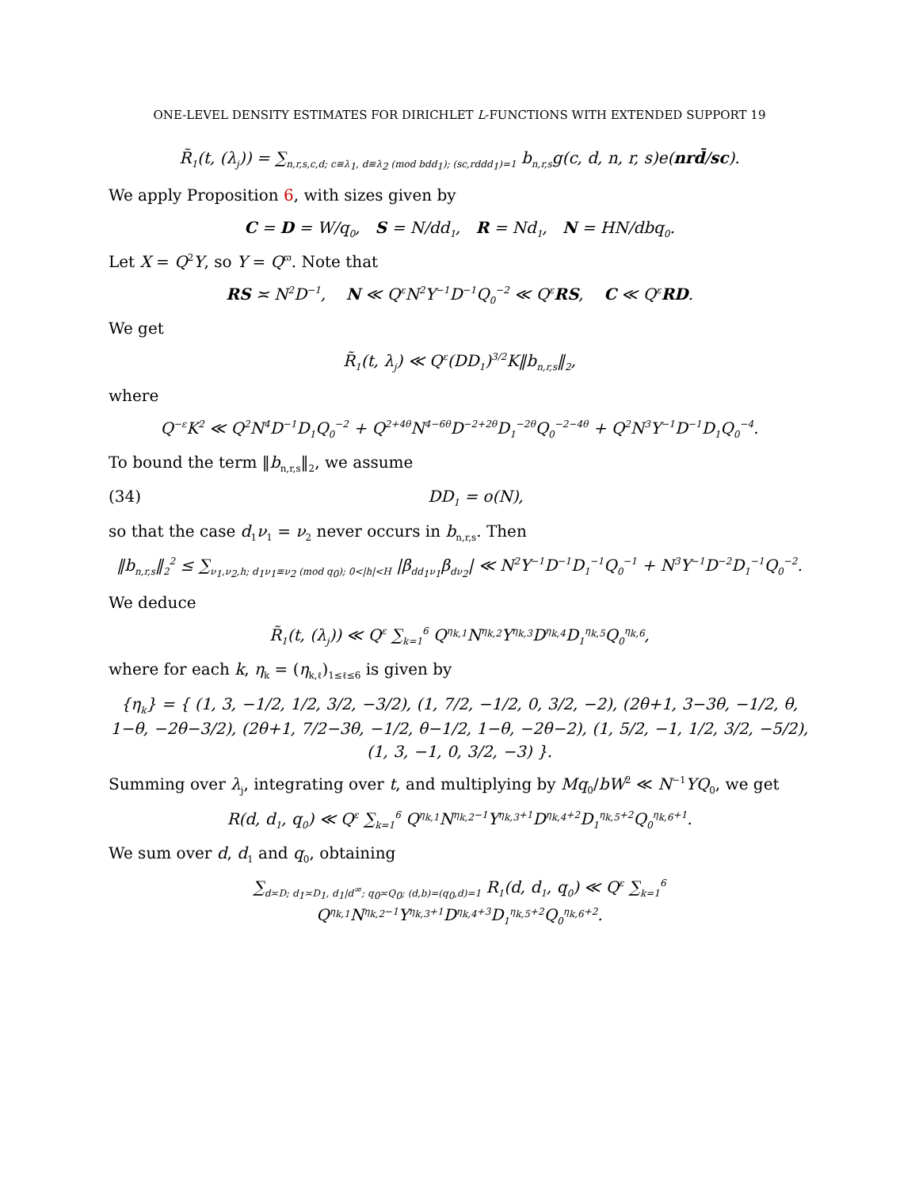ONE-LEVEL DENSITY ESTIMATES FOR DIRICHLET L-FUNCTIONS WITH EXTENDED SUPPORT 19
R̃<sub>1</sub>(t, (λ<sub>j</sub>)) = ∑<sub>n,r,s,c,d; c≡λ<sub>1</sub>, d≡λ<sub>2</sub> (mod bdd<sub>1</sub>); (sc,rddd<sub>1</sub>)=1</sub> b<sub>n,r,s</sub>g(c, d, n, r, s)e(nrd̄/sc).
We apply Proposition 6, with sizes given by
C = D = W/q<sub>0</sub>, S = N/dd<sub>1</sub>, R = Nd<sub>1</sub>, N = HN/dbq<sub>0</sub>.
Let X = Q<sup>2</sup>Y, so Y = Q<sup>ϖ</sup>. Note that
RS ≍ N<sup>2</sup>D<sup>−1</sup>, N ≪ Q<sup>ε</sup>N<sup>2</sup>Y<sup>−1</sup>D<sup>−1</sup>Q<sub>0</sub><sup>−2</sup> ≪ Q<sup>ε</sup>RS, C ≪ Q<sup>ε</sup>RD.
We get
R̃<sub>1</sub>(t, λ<sub>j</sub>) ≪ Q<sup>ε</sup>(DD<sub>1</sub>)<sup>3/2</sup>K‖b<sub>n,r,s</sub>‖<sub>2</sub>,
where
Q<sup>−ε</sup>K<sup>2</sup> ≪ Q<sup>2</sup>N<sup>4</sup>D<sup>−1</sup>D<sub>1</sub>Q<sub>0</sub><sup>−2</sup> + Q<sup>2+4θ</sup>N<sup>4−6θ</sup>D<sup>−2+2θ</sup>D<sub>1</sub><sup>−2θ</sup>Q<sub>0</sub><sup>−2−4θ</sup> + Q<sup>2</sup>N<sup>3</sup>Y<sup>−1</sup>D<sup>−1</sup>D<sub>1</sub>Q<sub>0</sub><sup>−4</sup>.
To bound the term ‖b<sub>n,r,s</sub>‖<sub>2</sub>, we assume
(34) DD<sub>1</sub> = o(N),
so that the case d<sub>1</sub>ν<sub>1</sub> = ν<sub>2</sub> never occurs in b<sub>n,r,s</sub>. Then
‖b<sub>n,r,s</sub>‖<sub>2</sub><sup>2</sup> ≤ ∑<sub>ν<sub>1</sub>,ν<sub>2</sub>,h; d<sub>1</sub>ν<sub>1</sub>≡ν<sub>2</sub> (mod q<sub>0</sub>); 0<|h|<H</sub> |β<sub>dd<sub>1</sub>ν<sub>1</sub></sub>β<sub>dν<sub>2</sub></sub>| ≪ N<sup>2</sup>Y<sup>−1</sup>D<sup>−1</sup>D<sub>1</sub><sup>−1</sup>Q<sub>0</sub><sup>−1</sup> + N<sup>3</sup>Y<sup>−1</sup>D<sup>−2</sup>D<sub>1</sub><sup>−1</sup>Q<sub>0</sub><sup>−2</sup>.
We deduce
R̃<sub>1</sub>(t, (λ<sub>j</sub>)) ≪ Q<sup>ε</sup> ∑<sub>k=1</sub><sup>6</sup> Q<sup>η<sub>k,1</sub></sup>N<sup>η<sub>k,2</sub></sup>Y<sup>η<sub>k,3</sub></sup>D<sup>η<sub>k,4</sub></sup>D<sub>1</sub><sup>η<sub>k,5</sub></sup>Q<sub>0</sub><sup>η<sub>k,6</sub></sup>,
where for each k, η<sub>k</sub> = (η<sub>k,ℓ</sub>)<sub>1≤ℓ≤6</sub> is given by
{η<sub>k</sub>} = { (1, 3, −1/2, 1/2, 3/2, −3/2), (1, 7/2, −1/2, 0, 3/2, −2), (2θ+1, 3−3θ, −1/2, θ, 1−θ, −2θ−3/2), (2θ+1, 7/2−3θ, −1/2, θ−1/2, 1−θ, −2θ−2), (1, 5/2, −1, 1/2, 3/2, −5/2), (1, 3, −1, 0, 3/2, −3) }.
Summing over λ<sub>j</sub>, integrating over t, and multiplying by Mq<sub>0</sub>/bW<sup>2</sup> ≪ N<sup>−1</sup>YQ<sub>0</sub>, we get
R(d, d<sub>1</sub>, q<sub>0</sub>) ≪ Q<sup>ε</sup> ∑<sub>k=1</sub><sup>6</sup> Q<sup>η<sub>k,1</sub></sup>N<sup>η<sub>k,2</sub>−1</sup>Y<sup>η<sub>k,3</sub>+1</sup>D<sup>η<sub>k,4</sub>+2</sup>D<sub>1</sub><sup>η<sub>k,5</sub>+2</sup>Q<sub>0</sub><sup>η<sub>k,6</sub>+1</sup>.
We sum over d, d<sub>1</sub> and q<sub>0</sub>, obtaining
∑<sub>d≍D; d<sub>1</sub>≍D<sub>1</sub>, d<sub>1</sub>|d<sup>∞</sup>; q<sub>0</sub>≍Q<sub>0</sub>; (d,b)=(q<sub>0</sub>,d)=1</sub> R<sub>1</sub>(d, d<sub>1</sub>, q<sub>0</sub>) ≪ Q<sup>ε</sup> ∑<sub>k=1</sub><sup>6</sup> Q<sup>η<sub>k,1</sub></sup>N<sup>η<sub>k,2</sub>−1</sup>Y<sup>η<sub>k,3</sub>+1</sup>D<sup>η<sub>k,4</sub>+3</sup>D<sub>1</sub><sup>η<sub>k,5</sub>+2</sup>Q<sub>0</sub><sup>η<sub>k,6</sub>+2</sup>.